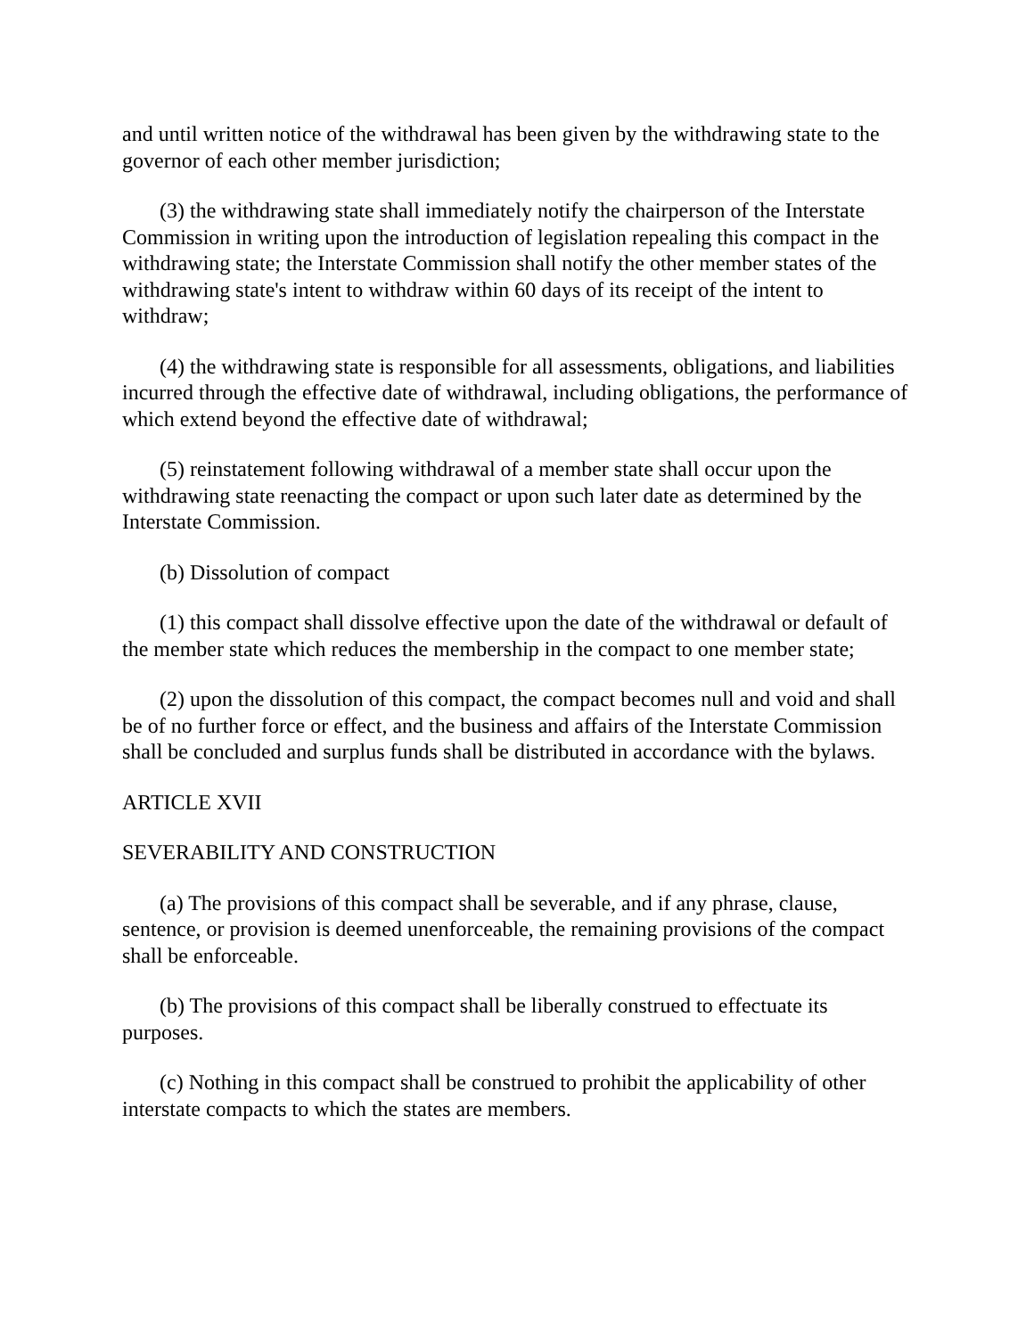and until written notice of the withdrawal has been given by the withdrawing state to the governor of each other member jurisdiction;
(3) the withdrawing state shall immediately notify the chairperson of the Interstate Commission in writing upon the introduction of legislation repealing this compact in the withdrawing state; the Interstate Commission shall notify the other member states of the withdrawing state's intent to withdraw within 60 days of its receipt of the intent to withdraw;
(4) the withdrawing state is responsible for all assessments, obligations, and liabilities incurred through the effective date of withdrawal, including obligations, the performance of which extend beyond the effective date of withdrawal;
(5) reinstatement following withdrawal of a member state shall occur upon the withdrawing state reenacting the compact or upon such later date as determined by the Interstate Commission.
(b) Dissolution of compact
(1) this compact shall dissolve effective upon the date of the withdrawal or default of the member state which reduces the membership in the compact to one member state;
(2) upon the dissolution of this compact, the compact becomes null and void and shall be of no further force or effect, and the business and affairs of the Interstate Commission shall be concluded and surplus funds shall be distributed in accordance with the bylaws.
ARTICLE XVII
SEVERABILITY AND CONSTRUCTION
(a) The provisions of this compact shall be severable, and if any phrase, clause, sentence, or provision is deemed unenforceable, the remaining provisions of the compact shall be enforceable.
(b) The provisions of this compact shall be liberally construed to effectuate its purposes.
(c) Nothing in this compact shall be construed to prohibit the applicability of other interstate compacts to which the states are members.